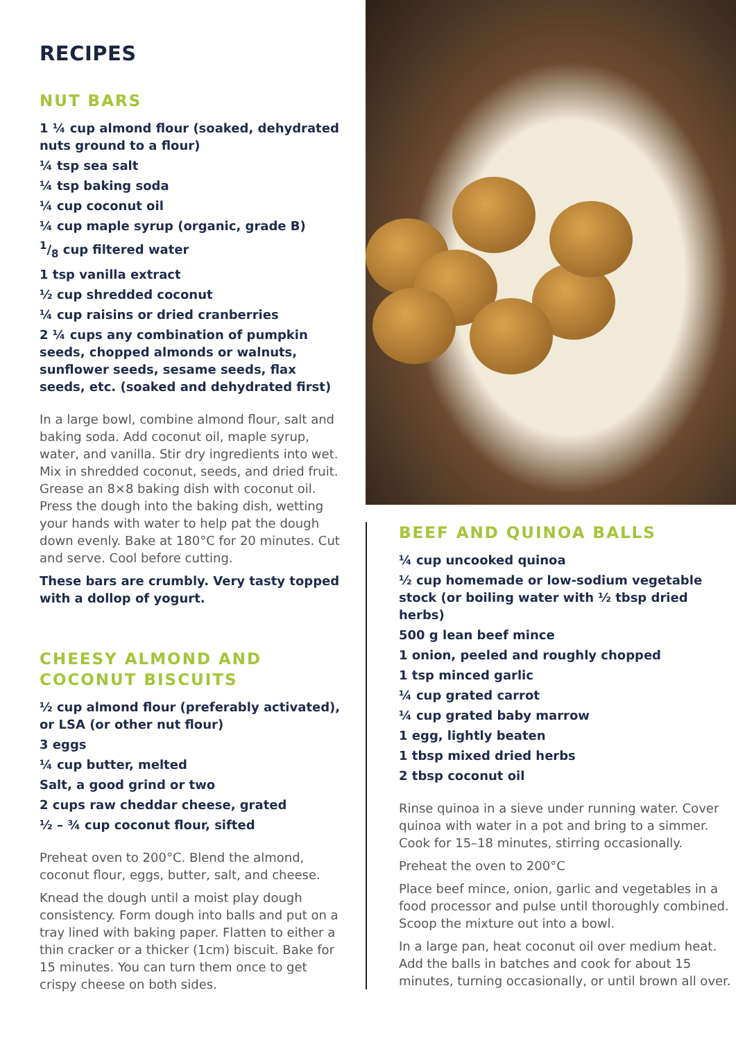RECIPES
NUT BARS
1 ¼ cup almond flour (soaked, dehydrated nuts ground to a flour)
¼ tsp sea salt
¼ tsp baking soda
¼ cup coconut oil
¼ cup maple syrup (organic, grade B)
1/8 cup filtered water
1 tsp vanilla extract
½ cup shredded coconut
¼ cup raisins or dried cranberries
2 ¼ cups any combination of pumpkin seeds, chopped almonds or walnuts, sunflower seeds, sesame seeds, flax seeds, etc. (soaked and dehydrated first)
In a large bowl, combine almond flour, salt and baking soda. Add coconut oil, maple syrup, water, and vanilla. Stir dry ingredients into wet. Mix in shredded coconut, seeds, and dried fruit. Grease an 8×8 baking dish with coconut oil. Press the dough into the baking dish, wetting your hands with water to help pat the dough down evenly. Bake at 180°C for 20 minutes. Cut and serve. Cool before cutting.
These bars are crumbly. Very tasty topped with a dollop of yogurt.
CHEESY ALMOND AND COCONUT BISCUITS
½ cup almond flour (preferably activated), or LSA (or other nut flour)
3 eggs
¼ cup butter, melted
Salt, a good grind or two
2 cups raw cheddar cheese, grated
½ – ¾ cup coconut flour, sifted
Preheat oven to 200°C. Blend the almond, coconut flour, eggs, butter, salt, and cheese.
Knead the dough until a moist play dough consistency. Form dough into balls and put on a tray lined with baking paper. Flatten to either a thin cracker or a thicker (1cm) biscuit. Bake for 15 minutes. You can turn them once to get crispy cheese on both sides.
BEEF AND QUINOA BALLS
¼ cup uncooked quinoa
½ cup homemade or low-sodium vegetable stock (or boiling water with ½ tbsp dried herbs)
500 g lean beef mince
1 onion, peeled and roughly chopped
1 tsp minced garlic
¼ cup grated carrot
¼ cup grated baby marrow
1 egg, lightly beaten
1 tbsp mixed dried herbs
2 tbsp coconut oil
Rinse quinoa in a sieve under running water. Cover quinoa with water in a pot and bring to a simmer. Cook for 15–18 minutes, stirring occasionally.
Preheat the oven to 200°C
Place beef mince, onion, garlic and vegetables in a food processor and pulse until thoroughly combined. Scoop the mixture out into a bowl.
In a large pan, heat coconut oil over medium heat. Add the balls in batches and cook for about 15 minutes, turning occasionally, or until brown all over.